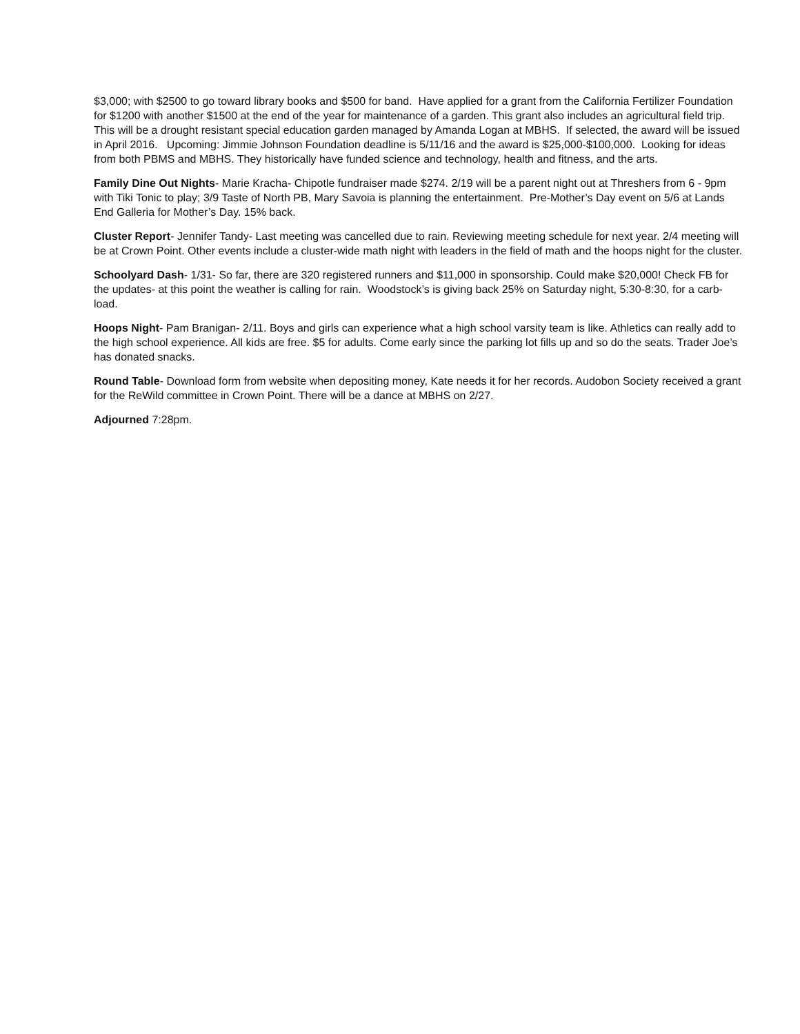$3,000; with $2500 to go toward library books and $500 for band. Have applied for a grant from the California Fertilizer Foundation for $1200 with another $1500 at the end of the year for maintenance of a garden. This grant also includes an agricultural field trip. This will be a drought resistant special education garden managed by Amanda Logan at MBHS. If selected, the award will be issued in April 2016. Upcoming: Jimmie Johnson Foundation deadline is 5/11/16 and the award is $25,000-$100,000. Looking for ideas from both PBMS and MBHS. They historically have funded science and technology, health and fitness, and the arts.
Family Dine Out Nights- Marie Kracha- Chipotle fundraiser made $274. 2/19 will be a parent night out at Threshers from 6 - 9pm with Tiki Tonic to play; 3/9 Taste of North PB, Mary Savoia is planning the entertainment. Pre-Mother’s Day event on 5/6 at Lands End Galleria for Mother’s Day. 15% back.
Cluster Report- Jennifer Tandy- Last meeting was cancelled due to rain. Reviewing meeting schedule for next year. 2/4 meeting will be at Crown Point. Other events include a cluster-wide math night with leaders in the field of math and the hoops night for the cluster.
Schoolyard Dash- 1/31- So far, there are 320 registered runners and $11,000 in sponsorship. Could make $20,000! Check FB for the updates- at this point the weather is calling for rain. Woodstock’s is giving back 25% on Saturday night, 5:30-8:30, for a carb-load.
Hoops Night- Pam Branigan- 2/11. Boys and girls can experience what a high school varsity team is like. Athletics can really add to the high school experience. All kids are free. $5 for adults. Come early since the parking lot fills up and so do the seats. Trader Joe’s has donated snacks.
Round Table- Download form from website when depositing money, Kate needs it for her records. Audobon Society received a grant for the ReWild committee in Crown Point. There will be a dance at MBHS on 2/27.
Adjourned 7:28pm.